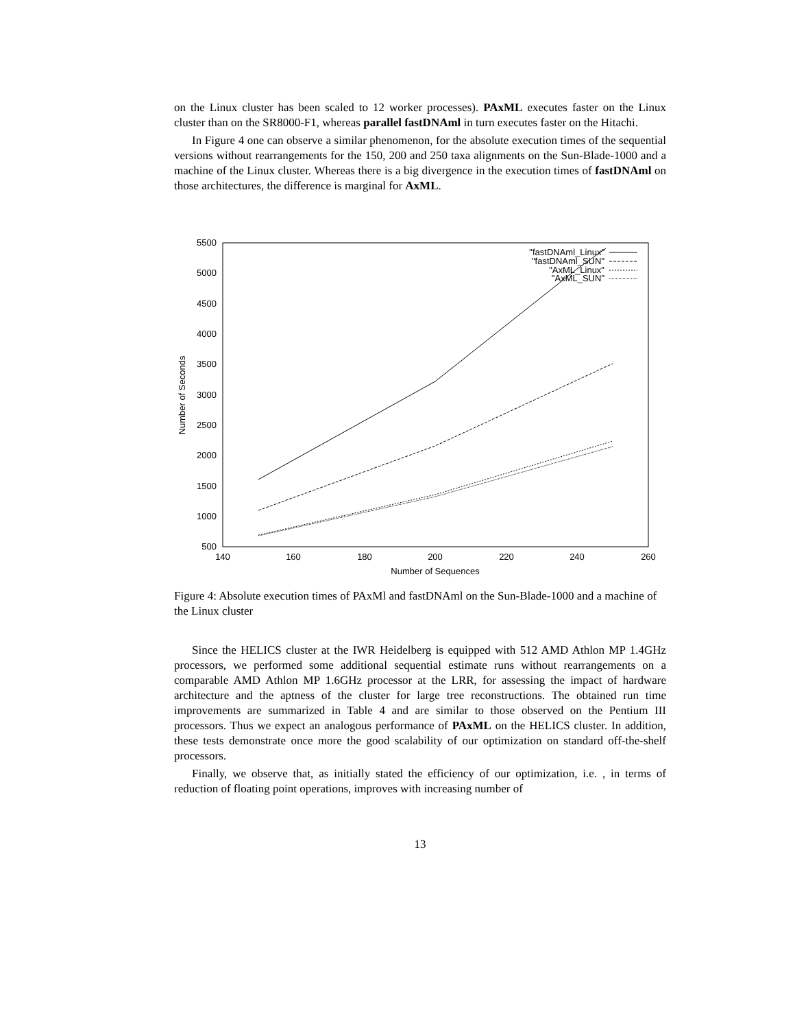on the Linux cluster has been scaled to 12 worker processes). PAxML executes faster on the Linux cluster than on the SR8000-F1, whereas parallel fastDNAml in turn executes faster on the Hitachi.
In Figure 4 one can observe a similar phenomenon, for the absolute execution times of the sequential versions without rearrangements for the 150, 200 and 250 taxa alignments on the Sun-Blade-1000 and a machine of the Linux cluster. Whereas there is a big divergence in the execution times of fastDNAml on those architectures, the difference is marginal for AxML.
5500
5000
4500
4000
3500
3000
2500
2000
1500
1000
500
140
160
180
200
220
240
260
Number of Sequences
Number of Seconds
"fastDNAml_Linux"
"fastDNAml_SUN"
"AxML_Linux"
"AxML_SUN"
Figure 4: Absolute execution times of PAxMl and fastDNAml on the Sun-Blade-1000 and a machine of the Linux cluster
Since the HELICS cluster at the IWR Heidelberg is equipped with 512 AMD Athlon MP 1.4GHz processors, we performed some additional sequential estimate runs without rearrangements on a comparable AMD Athlon MP 1.6GHz processor at the LRR, for assessing the impact of hardware architecture and the aptness of the cluster for large tree reconstructions. The obtained run time improvements are summarized in Table 4 and are similar to those observed on the Pentium III processors. Thus we expect an analogous performance of PAxML on the HELICS cluster. In addition, these tests demonstrate once more the good scalability of our optimization on standard off-the-shelf processors.
Finally, we observe that, as initially stated the efficiency of our optimization, i.e. , in terms of reduction of floating point operations, improves with increasing number of
13